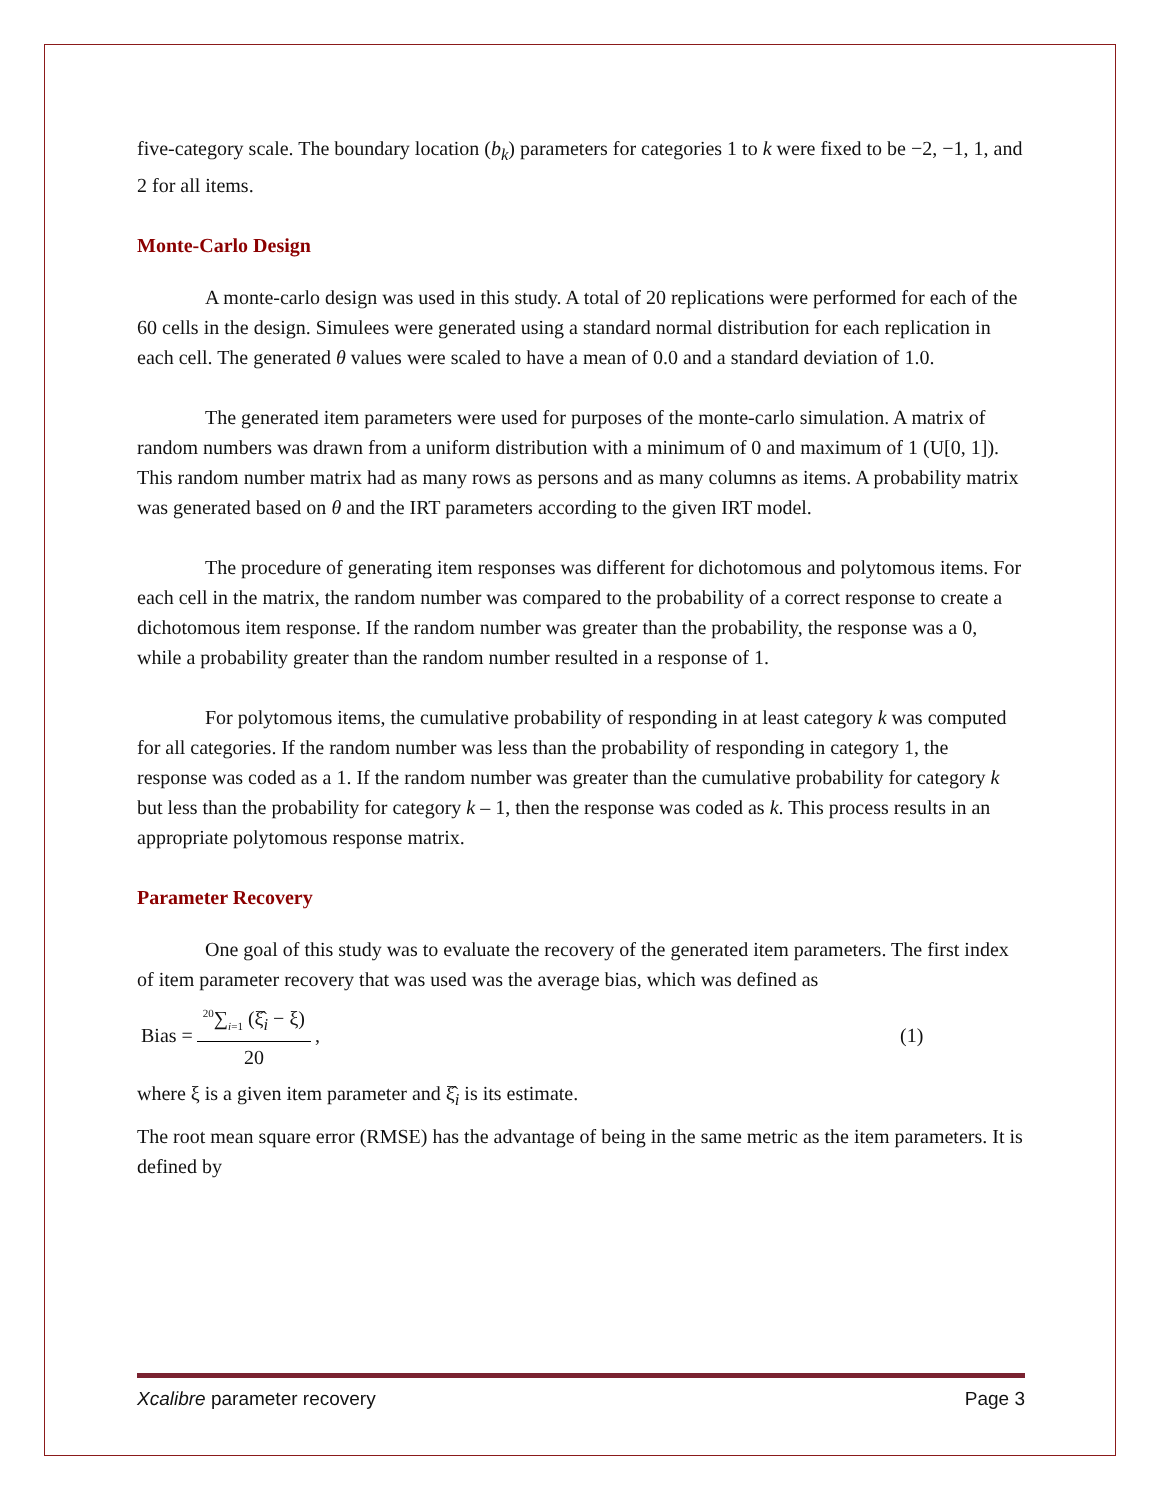five-category scale. The boundary location (b<sub>k</sub>) parameters for categories 1 to k were fixed to be −2, −1, 1, and 2 for all items.
Monte-Carlo Design
A monte-carlo design was used in this study. A total of 20 replications were performed for each of the 60 cells in the design. Simulees were generated using a standard normal distribution for each replication in each cell. The generated θ values were scaled to have a mean of 0.0 and a standard deviation of 1.0.
The generated item parameters were used for purposes of the monte-carlo simulation. A matrix of random numbers was drawn from a uniform distribution with a minimum of 0 and maximum of 1 (U[0, 1]). This random number matrix had as many rows as persons and as many columns as items. A probability matrix was generated based on θ and the IRT parameters according to the given IRT model.
The procedure of generating item responses was different for dichotomous and polytomous items. For each cell in the matrix, the random number was compared to the probability of a correct response to create a dichotomous item response. If the random number was greater than the probability, the response was a 0, while a probability greater than the random number resulted in a response of 1.
For polytomous items, the cumulative probability of responding in at least category k was computed for all categories. If the random number was less than the probability of responding in category 1, the response was coded as a 1. If the random number was greater than the cumulative probability for category k but less than the probability for category k – 1, then the response was coded as k. This process results in an appropriate polytomous response matrix.
Parameter Recovery
One goal of this study was to evaluate the recovery of the generated item parameters. The first index of item parameter recovery that was used was the average bias, which was defined as
Bias =<sup>20</sup>∑<sub>i=1</sub> (ξ̂<sub>i</sub> − ξ) 20, (1)
where ξ is a given item parameter and ξ̂<sub>i</sub> is its estimate.
The root mean square error (RMSE) has the advantage of being in the same metric as the item parameters. It is defined by
Xcalibre parameter recovery Page 3